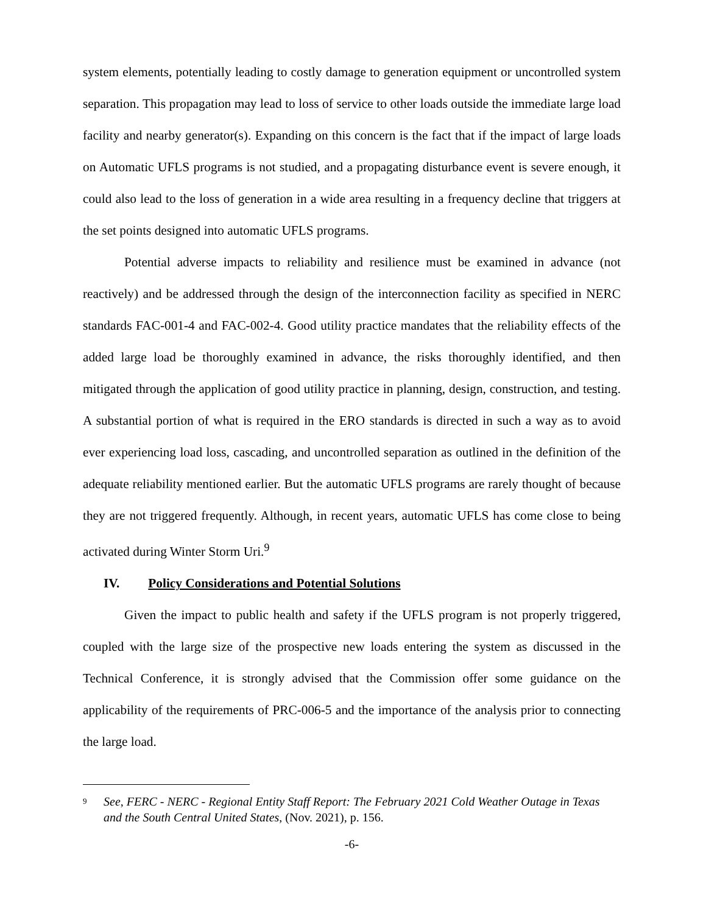system elements, potentially leading to costly damage to generation equipment or uncontrolled system separation. This propagation may lead to loss of service to other loads outside the immediate large load facility and nearby generator(s). Expanding on this concern is the fact that if the impact of large loads on Automatic UFLS programs is not studied, and a propagating disturbance event is severe enough, it could also lead to the loss of generation in a wide area resulting in a frequency decline that triggers at the set points designed into automatic UFLS programs.
Potential adverse impacts to reliability and resilience must be examined in advance (not reactively) and be addressed through the design of the interconnection facility as specified in NERC standards FAC-001-4 and FAC-002-4. Good utility practice mandates that the reliability effects of the added large load be thoroughly examined in advance, the risks thoroughly identified, and then mitigated through the application of good utility practice in planning, design, construction, and testing. A substantial portion of what is required in the ERO standards is directed in such a way as to avoid ever experiencing load loss, cascading, and uncontrolled separation as outlined in the definition of the adequate reliability mentioned earlier. But the automatic UFLS programs are rarely thought of because they are not triggered frequently. Although, in recent years, automatic UFLS has come close to being activated during Winter Storm Uri.<sup>9</sup>
IV. Policy Considerations and Potential Solutions
Given the impact to public health and safety if the UFLS program is not properly triggered, coupled with the large size of the prospective new loads entering the system as discussed in the Technical Conference, it is strongly advised that the Commission offer some guidance on the applicability of the requirements of PRC-006-5 and the importance of the analysis prior to connecting the large load.
<sup>9</sup>
See, FERC - NERC - Regional Entity Staff Report: The February 2021 Cold Weather Outage in Texas and the South Central United States, (Nov. 2021), p. 156.
-6-